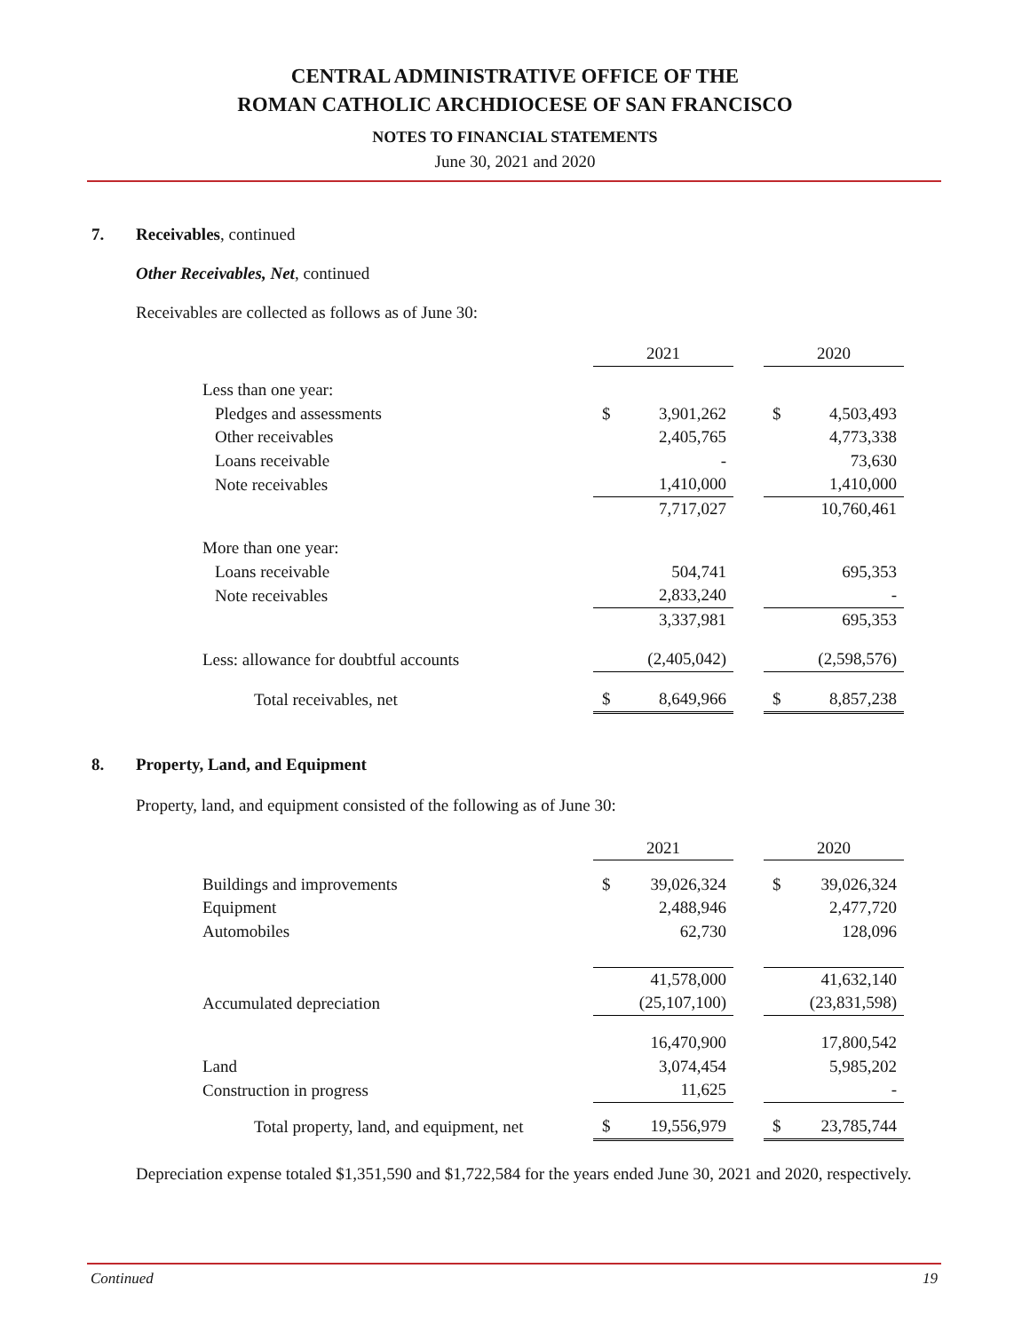CENTRAL ADMINISTRATIVE OFFICE OF THE
ROMAN CATHOLIC ARCHDIOCESE OF SAN FRANCISCO
NOTES TO FINANCIAL STATEMENTS
June 30, 2021 and 2020
7. Receivables, continued
Other Receivables, Net, continued
Receivables are collected as follows as of June 30:
| | 2021 | | | 2020 | |
| Less than one year: | | | | | |
| Pledges and assessments | $ | 3,901,262 | | $ | 4,503,493 |
| Other receivables | | 2,405,765 | | | 4,773,338 |
| Loans receivable | | - | | | 73,630 |
| Note receivables | | 1,410,000 | | | 1,410,000 |
| | | 7,717,027 | | | 10,760,461 |
| More than one year: | | | | | |
| Loans receivable | | 504,741 | | | 695,353 |
| Note receivables | | 2,833,240 | | | - |
| | | 3,337,981 | | | 695,353 |
| Less: allowance for doubtful accounts | | (2,405,042) | | | (2,598,576) |
| Total receivables, net | $ | 8,649,966 | | $ | 8,857,238 |
8. Property, Land, and Equipment
Property, land, and equipment consisted of the following as of June 30:
| | 2021 | | | 2020 | |
| Buildings and improvements | $ | 39,026,324 | | $ | 39,026,324 |
| Equipment | | 2,488,946 | | | 2,477,720 |
| Automobiles | | 62,730 | | | 128,096 |
| | | 41,578,000 | | | 41,632,140 |
| Accumulated depreciation | | (25,107,100) | | | (23,831,598) |
| | | 16,470,900 | | | 17,800,542 |
| Land | | 3,074,454 | | | 5,985,202 |
| Construction in progress | | 11,625 | | | - |
| Total property, land, and equipment, net | $ | 19,556,979 | | $ | 23,785,744 |
Depreciation expense totaled $1,351,590 and $1,722,584 for the years ended June 30, 2021 and 2020, respectively.
Continued 19